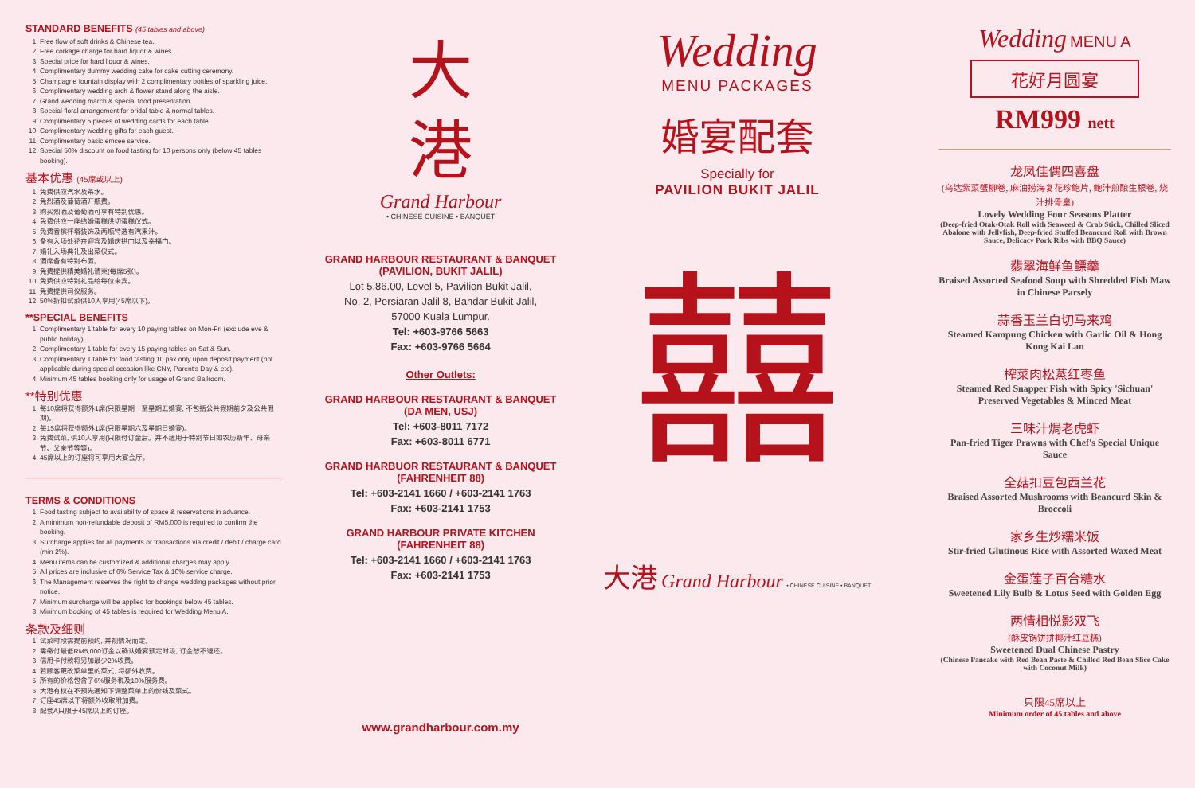STANDARD BENEFITS (45 tables and above)
1. Free flow of soft drinks & Chinese tea.
2. Free corkage charge for hard liquor & wines.
3. Special price for hard liquor & wines.
4. Complimentary dummy wedding cake for cake cutting ceremony.
5. Champagne fountain display with 2 complimentary bottles of sparkling juice.
6. Complimentary wedding arch & flower stand along the aisle.
7. Grand wedding march & special food presentation.
8. Special floral arrangement for bridal table & normal tables.
9. Complimentary 5 pieces of wedding cards for each table.
10. Complimentary wedding gifts for each guest.
11. Complimentary basic emcee service.
12. Special 50% discount on food tasting for 10 persons only (below 45 tables booking).
基本优惠 (45席或以上)
1. 免费供应汽水及茶水。
2. 免烈酒及葡萄酒开瓶费。
3. 购买烈酒及葡萄酒可享有特别优惠。
4. 免费供应一座结婚蛋糕供切蛋糕仪式。
5. 免费香槟杯塔装饰及两瓶特选有汽果汁。
6. 备有入场处花卉迎宾及婚庆拱门以及幸福门。
7. 婚礼入场典礼及出菜仪式。
8. 酒席备有特别布置。
9. 免费提供精美婚礼请柬(每席5张)。
10. 免费供应特别礼品给每位来宾。
11. 免费提供司仪服务。
12. 50%折扣试菜供10人享用(45席以下)。
**SPECIAL BENEFITS
1. Complimentary 1 table for every 10 paying tables on Mon-Fri (exclude eve & public holiday).
2. Complimentary 1 table for every 15 paying tables on Sat & Sun.
3. Complimentary 1 table for food tasting 10 pax only upon deposit payment (not applicable during special occasion like CNY, Parent's Day & etc).
4. Minimum 45 tables booking only for usage of Grand Ballroom.
**特别优惠
1. 每10席将获得额外1席(只限星期一至星期五婚宴, 不包括公共假期前夕及公共假期)。
2. 每15席将获得额外1席(只限星期六及星期日婚宴)。
3. 免费试菜, 供10人享用(只限付订金后。并不适用于特别节日如农历新年、母亲节、父亲节等等)。
4. 45席以上的订座将可享用大宴会厅。
TERMS & CONDITIONS
1. Food tasting subject to availability of space & reservations in advance.
2. A minimum non-refundable deposit of RM5,000 is required to confirm the booking.
3. Surcharge applies for all payments or transactions via credit / debit / charge card (min 2%).
4. Menu items can be customized & additional charges may apply.
5. All prices are inclusive of 6% Service Tax & 10% service charge.
6. The Management reserves the right to change wedding packages without prior notice.
7. Minimum surcharge will be applied for bookings below 45 tables.
8. Minimum booking of 45 tables is required for Wedding Menu A.
条款及细则
1. 试菜时段需提前预约, 并视情况而定。
2. 需缴付最低RM5,000订金以确认婚宴预定时段, 订金恕不退还。
3. 信用卡付款将另加最少2%收费。
4. 若顾客更改菜单里的菜式, 将额外收费。
5. 所有的价格包含了6%服务税及10%服务费。
6. 大港有权在不预先通知下调整菜单上的价钱及菜式。
7. 订座45席以下将额外收取附加费。
8. 配套A只限于45席以上的订座。
大
港
Grand Harbour
• CHINESE CUISINE • BANQUET
GRAND HARBOUR RESTAURANT & BANQUET
(PAVILION, BUKIT JALIL)
Lot 5.86.00, Level 5, Pavilion Bukit Jalil,
No. 2, Persiaran Jalil 8, Bandar Bukit Jalil,
57000 Kuala Lumpur.
Tel: +603-9766 5663
Fax: +603-9766 5664
Other Outlets:
GRAND HARBOUR RESTAURANT & BANQUET
(DA MEN, USJ)
Tel: +603-8011 7172
Fax: +603-8011 6771
GRAND HARBUOR RESTAURANT & BANQUET
(FAHRENHEIT 88)
Tel: +603-2141 1660 / +603-2141 1763
Fax: +603-2141 1753
GRAND HARBOUR PRIVATE KITCHEN
(FAHRENHEIT 88)
Tel: +603-2141 1660 / +603-2141 1763
Fax: +603-2141 1753
www.grandharbour.com.my
Wedding
MENU PACKAGES
婚宴配套
Specially for
PAVILION BUKIT JALIL
囍
大港 Grand Harbour • CHINESE CUISINE • BANQUET
Wedding MENU A
花好月圆宴
RM999 nett
龙凤佳偶四喜盘
(乌达紫菜蟹柳卷, 麻油捞海复花珍鲍片, 鲍汁煎酿生根卷, 烧汁排骨皇)
Lovely Wedding Four Seasons Platter
(Deep-fried Otak-Otak Roll with Seaweed & Crab Stick, Chilled Sliced Abalone with Jellyfish, Deep-fried Stuffed Beancurd Roll with Brown Sauce, Delicacy Pork Ribs with BBQ Sauce)
翡翠海鲜鱼鳔羹
Braised Assorted Seafood Soup with Shredded Fish Maw in Chinese Parsely
蒜香玉兰白切马来鸡
Steamed Kampung Chicken with Garlic Oil & Hong Kong Kai Lan
榨菜肉松蒸红枣鱼
Steamed Red Snapper Fish with Spicy 'Sichuan' Preserved Vegetables & Minced Meat
三味汁焗老虎虾
Pan-fried Tiger Prawns with Chef's Special Unique Sauce
全菇扣豆包西兰花
Braised Assorted Mushrooms with Beancurd Skin & Broccoli
家乡生炒糯米饭
Stir-fried Glutinous Rice with Assorted Waxed Meat
金蛋莲子百合糖水
Sweetened Lily Bulb & Lotus Seed with Golden Egg
两情相悦影双飞
(酥皮锅饼拼椰汁红豆糕)
Sweetened Dual Chinese Pastry
(Chinese Pancake with Red Bean Paste & Chilled Red Bean Slice Cake with Coconut Milk)
只限45席以上
Minimum order of 45 tables and above